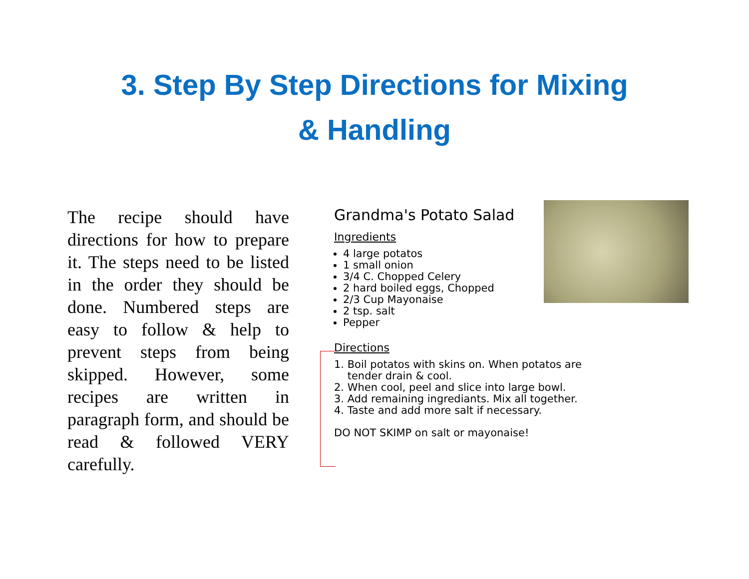3. Step By Step Directions for Mixing
& Handling
The recipe should have directions for how to prepare it. The steps need to be listed in the order they should be done. Numbered steps are easy to follow & help to prevent steps from being skipped. However, some recipes are written in paragraph form, and should be read & followed VERY carefully.
Grandma's Potato Salad
Ingredients
4 large potatos
1 small onion
3/4 C. Chopped Celery
2 hard boiled eggs, Chopped
2/3 Cup Mayonaise
2 tsp. salt
Pepper
Directions
1. Boil potatos with skins on. When potatos are
tender drain & cool.
2. When cool, peel and slice into large bowl.
3. Add remaining ingrediants. Mix all together.
4. Taste and add more salt if necessary.
DO NOT SKIMP on salt or mayonaise!